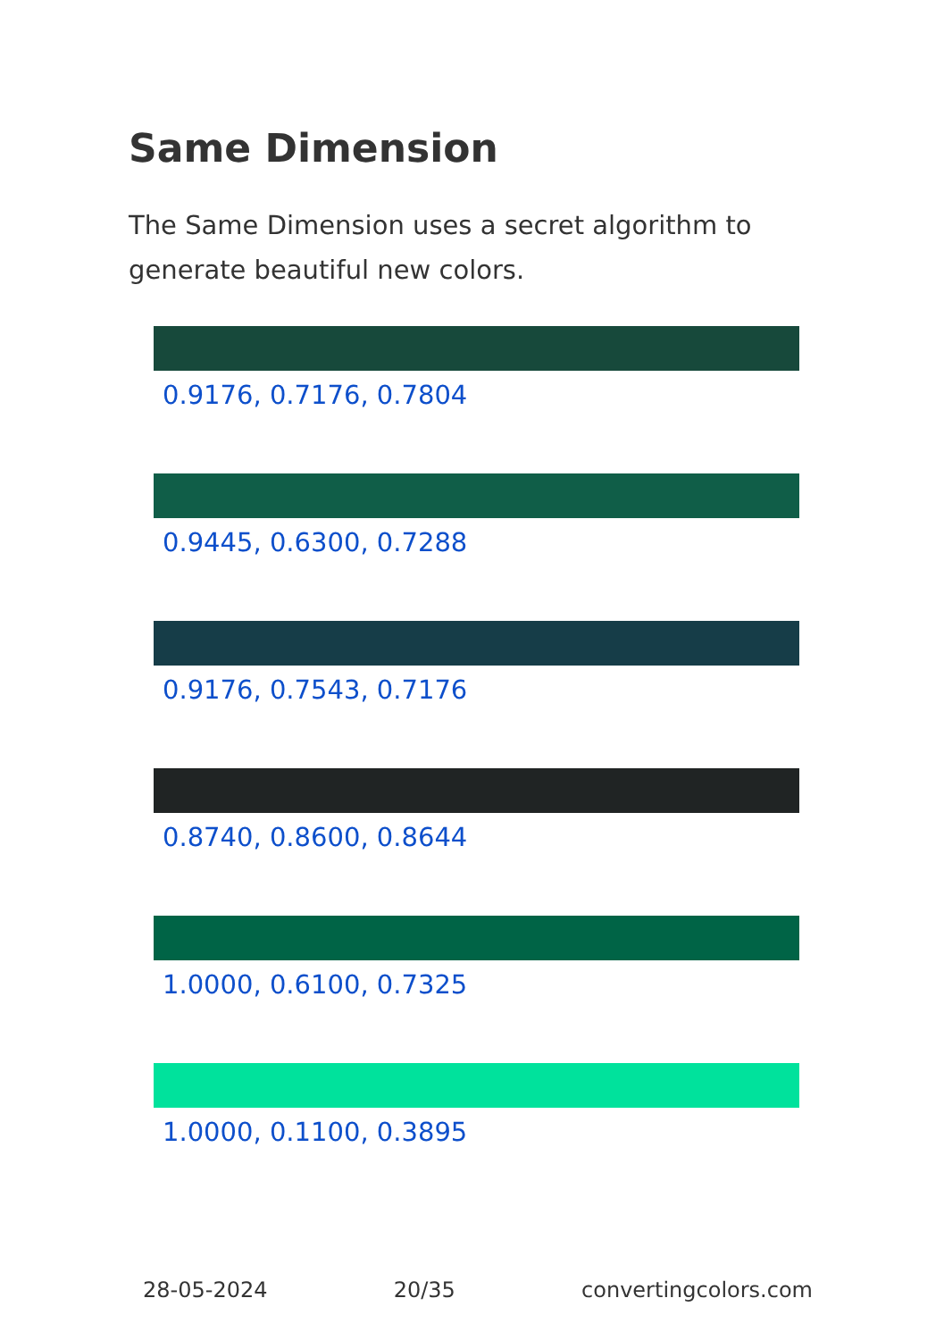Same Dimension
The Same Dimension uses a secret algorithm to generate beautiful new colors.
0.9176, 0.7176, 0.7804
0.9445, 0.6300, 0.7288
0.9176, 0.7543, 0.7176
0.8740, 0.8600, 0.8644
1.0000, 0.6100, 0.7325
1.0000, 0.1100, 0.3895
28-05-2024 20/35 convertingcolors.com